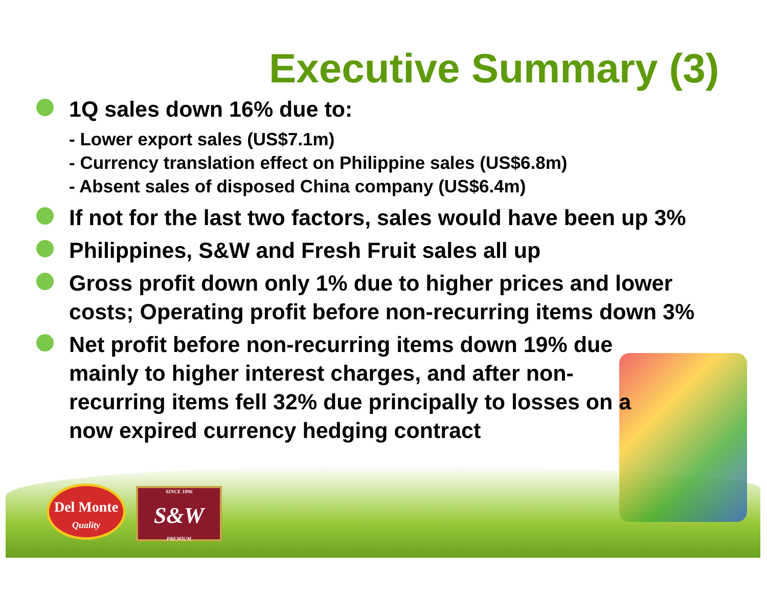Executive Summary (3)
1Q sales down 16% due to:
- Lower export sales (US$7.1m)
- Currency translation effect on Philippine sales (US$6.8m)
- Absent sales of disposed China company (US$6.4m)
If not for the last two factors, sales would have been up 3%
Philippines, S&W and Fresh Fruit sales all up
Gross profit down only 1% due to higher prices and lower costs; Operating profit before non-recurring items down 3%
Net profit before non-recurring items down 19% due mainly to higher interest charges, and after non-recurring items fell 32% due principally to losses on a now expired currency hedging contract
Del Monte
Quality
SINCE 1896
S&W
PREMIUM